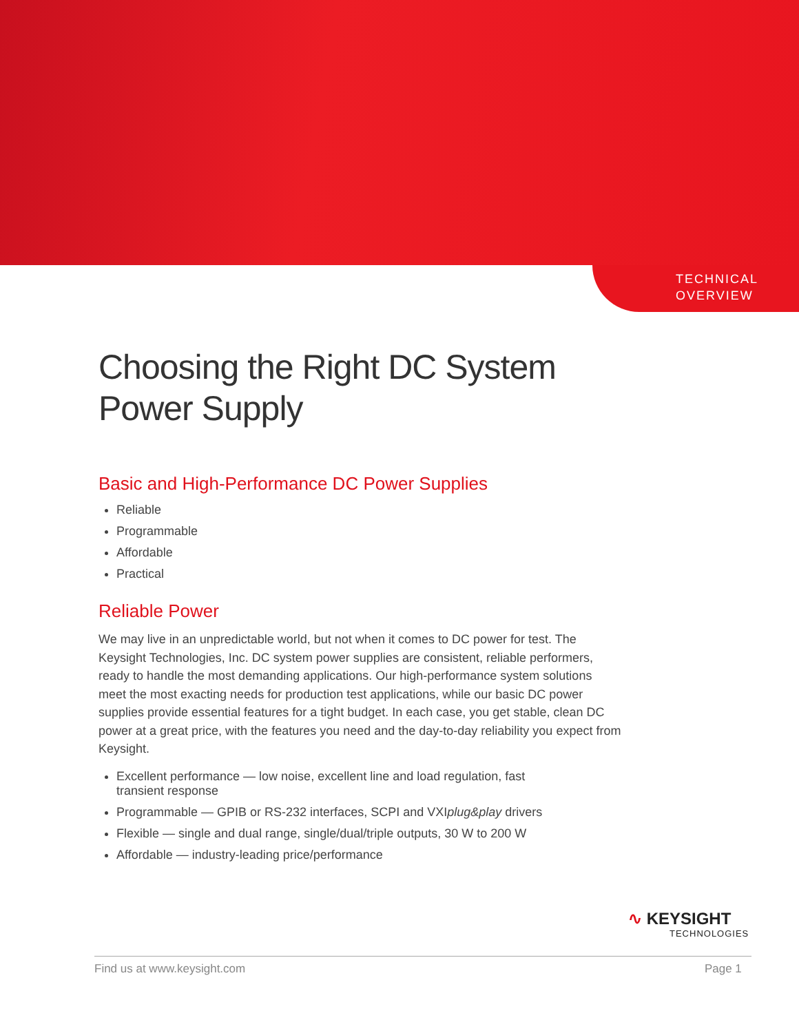TECHNICAL
OVERVIEW
Choosing the Right DC System
Power Supply
Basic and High-Performance DC Power Supplies
Reliable
Programmable
Affordable
Practical
Reliable Power
We may live in an unpredictable world, but not when it comes to DC power for test. The Keysight Technologies, Inc. DC system power supplies are consistent, reliable performers, ready to handle the most demanding applications. Our high-performance system solutions meet the most exacting needs for production test applications, while our basic DC power supplies provide essential features for a tight budget. In each case, you get stable, clean DC power at a great price, with the features you need and the day-to-day reliability you expect from Keysight.
Excellent performance — low noise, excellent line and load regulation, fast transient response
Programmable — GPIB or RS-232 interfaces, SCPI and VXIplug&play drivers
Flexible — single and dual range, single/dual/triple outputs, 30 W to 200 W
Affordable — industry-leading price/performance
∿ KEYSIGHT
TECHNOLOGIES
Find us at www.keysight.com Page 1